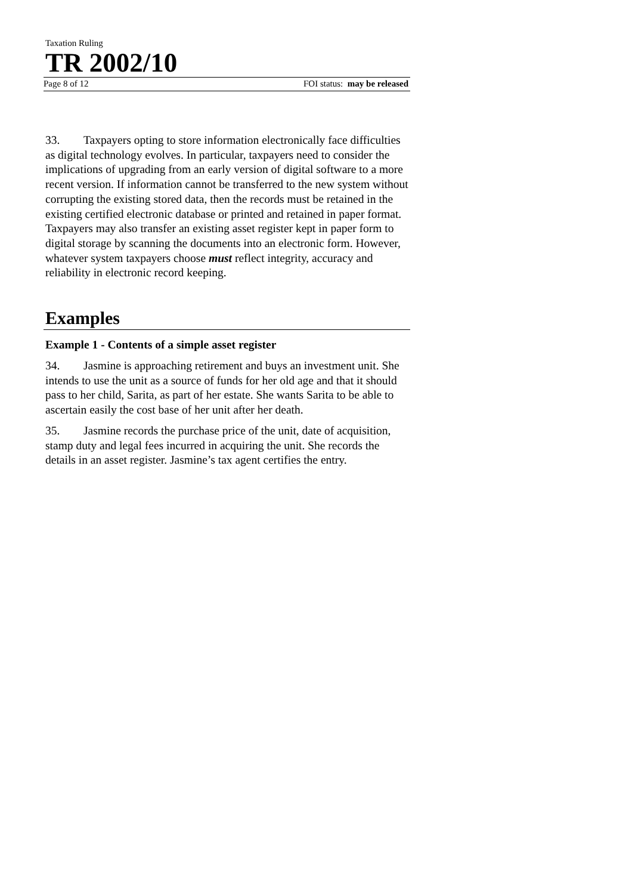Taxation Ruling
TR 2002/10
Page 8 of 12 FOI status: may be released
33. Taxpayers opting to store information electronically face difficulties as digital technology evolves. In particular, taxpayers need to consider the implications of upgrading from an early version of digital software to a more recent version. If information cannot be transferred to the new system without corrupting the existing stored data, then the records must be retained in the existing certified electronic database or printed and retained in paper format. Taxpayers may also transfer an existing asset register kept in paper form to digital storage by scanning the documents into an electronic form. However, whatever system taxpayers choose must reflect integrity, accuracy and reliability in electronic record keeping.
Examples
Example 1 - Contents of a simple asset register
34. Jasmine is approaching retirement and buys an investment unit. She intends to use the unit as a source of funds for her old age and that it should pass to her child, Sarita, as part of her estate. She wants Sarita to be able to ascertain easily the cost base of her unit after her death.
35. Jasmine records the purchase price of the unit, date of acquisition, stamp duty and legal fees incurred in acquiring the unit. She records the details in an asset register. Jasmine’s tax agent certifies the entry.